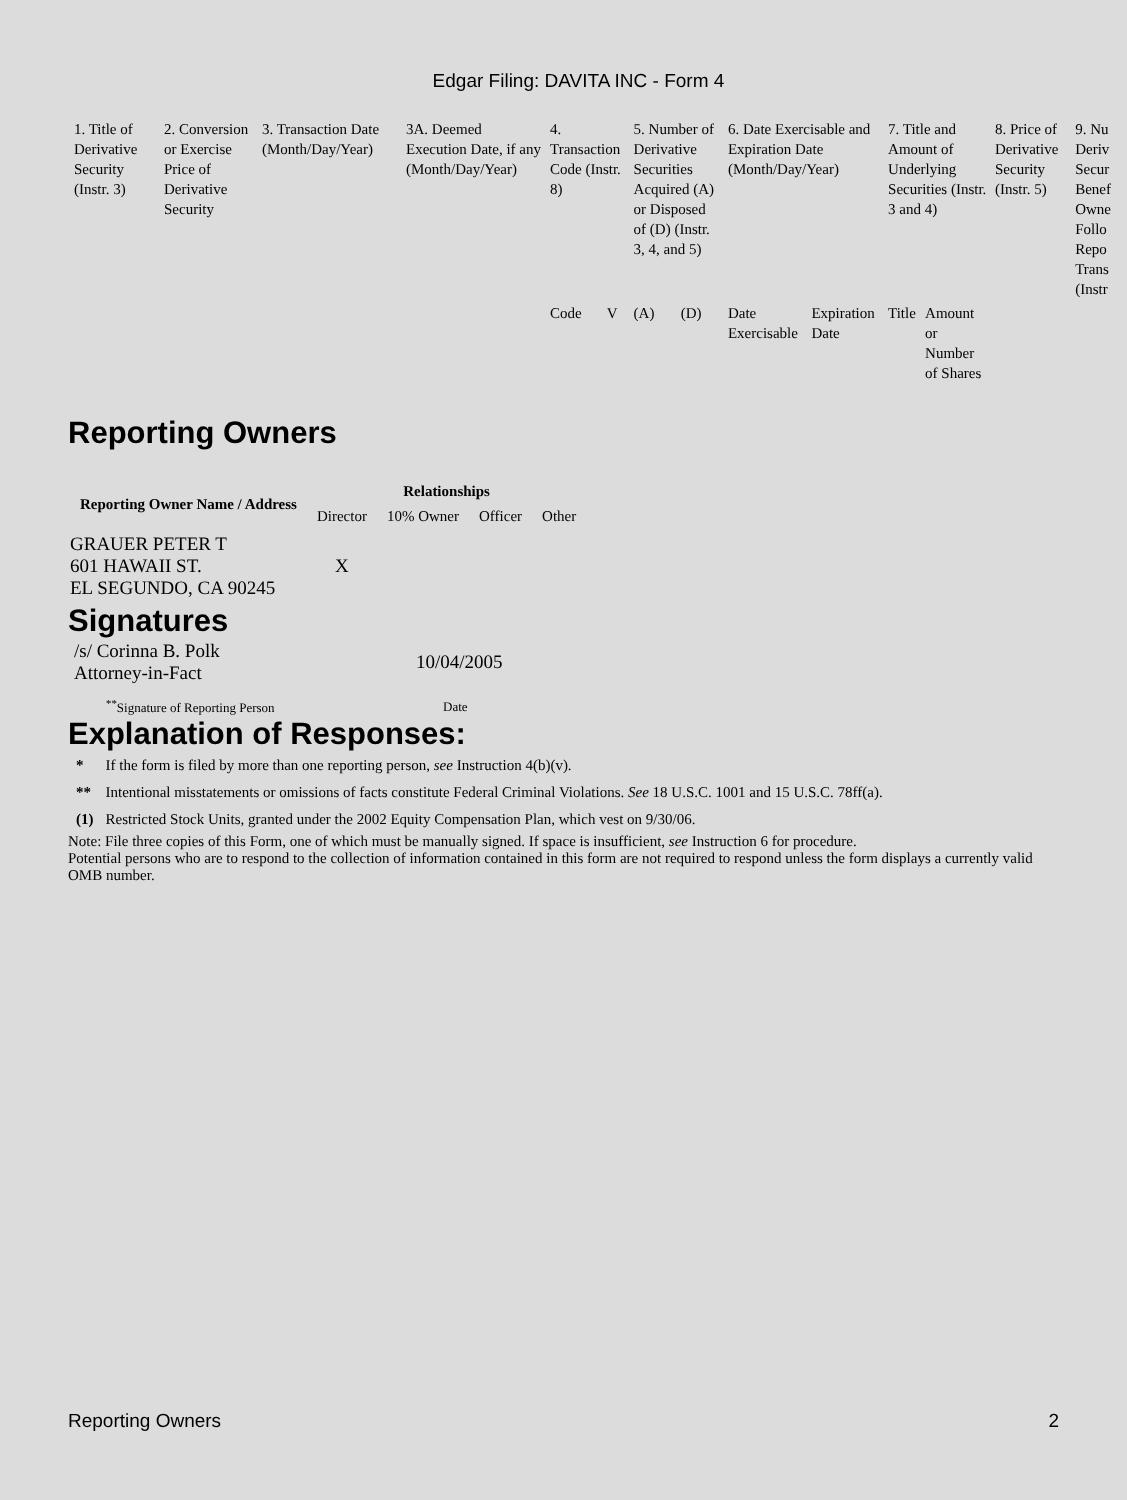Edgar Filing: DAVITA INC - Form 4
| 1. Title of Derivative Security (Instr. 3) | 2. Conversion or Exercise Price of Derivative Security | 3. Transaction Date (Month/Day/Year) | 3A. Deemed Execution Date, if any (Month/Day/Year) | 4. Transaction Code (Instr. 8) | | 5. Number of Derivative Securities Acquired (A) or Disposed of (D) (Instr. 3, 4, and 5) | | 6. Date Exercisable and Expiration Date (Month/Day/Year) | | 7. Title and Amount of Underlying Securities (Instr. 3 and 4) | | 8. Price of Derivative Security (Instr. 5) | 9. Nu Deriv Secur Benef Owne Follo Repo Trans (Instr |
| | | | | Code | V | (A) | (D) | Date Exercisable | Expiration Date | Title | Amount or Number of Shares | | |
Reporting Owners
| Reporting Owner Name / Address | Relationships | | | |
| --- | --- | --- | --- | --- |
| | Director | 10% Owner | Officer | Other |
| GRAUER PETER T 601 HAWAII ST. EL SEGUNDO, CA 90245 | X | | | |
Signatures
| /s/ Corinna B. Polk Attorney-in-Fact | 10/04/2005 |
| <sup>**</sup> Signature of Reporting Person | Date |
Explanation of Responses:
| * | If the form is filed by more than one reporting person, see Instruction 4(b)(v). |
| ** | Intentional misstatements or omissions of facts constitute Federal Criminal Violations. See 18 U.S.C. 1001 and 15 U.S.C. 78ff(a). |
| (1) | Restricted Stock Units, granted under the 2002 Equity Compensation Plan, which vest on 9/30/06. |
Note: File three copies of this Form, one of which must be manually signed. If space is insufficient, see Instruction 6 for procedure.
Potential persons who are to respond to the collection of information contained in this form are not required to respond unless the form displays a currently valid OMB number.
Reporting Owners 2